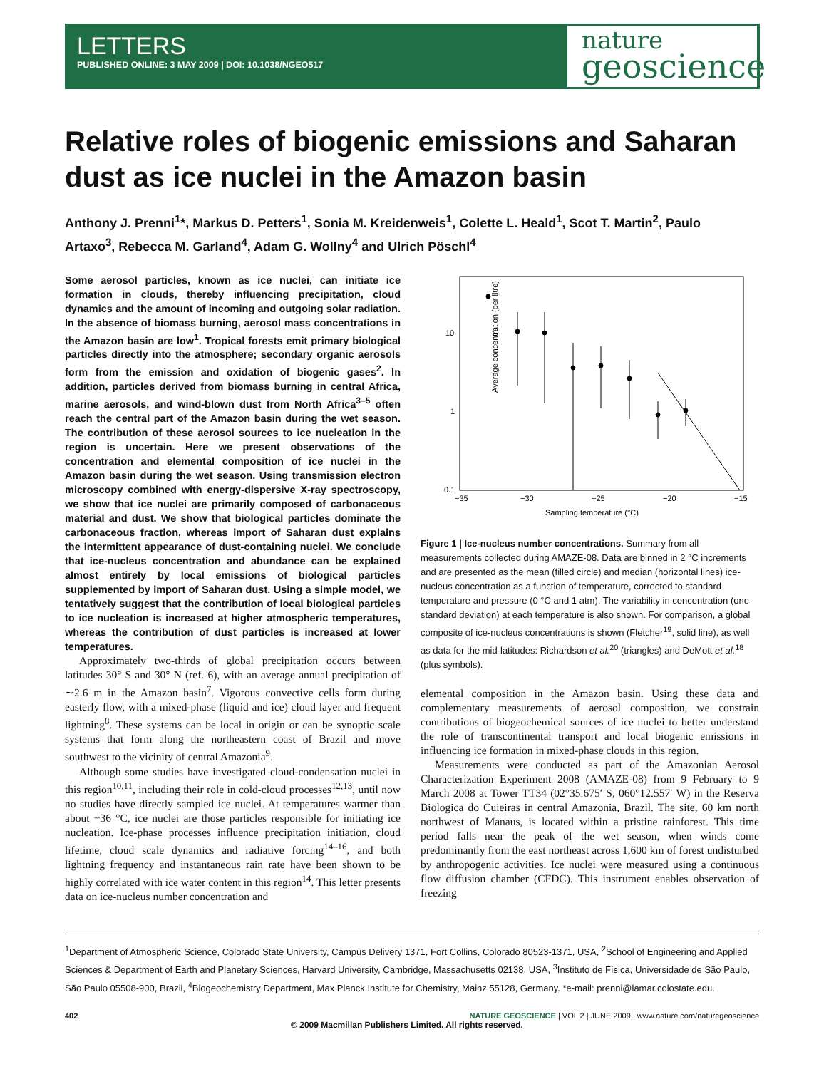LETTERS
PUBLISHED ONLINE: 3 MAY 2009 | DOI: 10.1038/NGEO517
nature
geoscience
Relative roles of biogenic emissions and Saharan dust as ice nuclei in the Amazon basin
Anthony J. Prenni<sup>1</sup>*, Markus D. Petters<sup>1</sup>, Sonia M. Kreidenweis<sup>1</sup>, Colette L. Heald<sup>1</sup>, Scot T. Martin<sup>2</sup>, Paulo Artaxo<sup>3</sup>, Rebecca M. Garland<sup>4</sup>, Adam G. Wollny<sup>4</sup> and Ulrich Pöschl<sup>4</sup>
Some aerosol particles, known as ice nuclei, can initiate ice formation in clouds, thereby influencing precipitation, cloud dynamics and the amount of incoming and outgoing solar radiation. In the absence of biomass burning, aerosol mass concentrations in the Amazon basin are low<sup>1</sup>. Tropical forests emit primary biological particles directly into the atmosphere; secondary organic aerosols form from the emission and oxidation of biogenic gases<sup>2</sup>. In addition, particles derived from biomass burning in central Africa, marine aerosols, and wind-blown dust from North Africa<sup>3–5</sup> often reach the central part of the Amazon basin during the wet season. The contribution of these aerosol sources to ice nucleation in the region is uncertain. Here we present observations of the concentration and elemental composition of ice nuclei in the Amazon basin during the wet season. Using transmission electron microscopy combined with energy-dispersive X-ray spectroscopy, we show that ice nuclei are primarily composed of carbonaceous material and dust. We show that biological particles dominate the carbonaceous fraction, whereas import of Saharan dust explains the intermittent appearance of dust-containing nuclei. We conclude that ice-nucleus concentration and abundance can be explained almost entirely by local emissions of biological particles supplemented by import of Saharan dust. Using a simple model, we tentatively suggest that the contribution of local biological particles to ice nucleation is increased at higher atmospheric temperatures, whereas the contribution of dust particles is increased at lower temperatures.
Approximately two-thirds of global precipitation occurs between latitudes 30° S and 30° N (ref. 6), with an average annual precipitation of ∼2.6 m in the Amazon basin<sup>7</sup>. Vigorous convective cells form during easterly flow, with a mixed-phase (liquid and ice) cloud layer and frequent lightning<sup>8</sup>. These systems can be local in origin or can be synoptic scale systems that form along the northeastern coast of Brazil and move southwest to the vicinity of central Amazonia<sup>9</sup>.
Although some studies have investigated cloud-condensation nuclei in this region<sup>10,11</sup>, including their role in cold-cloud processes<sup>12,13</sup>, until now no studies have directly sampled ice nuclei. At temperatures warmer than about −36 °C, ice nuclei are those particles responsible for initiating ice nucleation. Ice-phase processes influence precipitation initiation, cloud lifetime, cloud scale dynamics and radiative forcing<sup>14–16</sup>, and both lightning frequency and instantaneous rain rate have been shown to be highly correlated with ice water content in this region<sup>14</sup>. This letter presents data on ice-nucleus number concentration and
Average concentration (per litre)
10
1
0.1
−35
−30
−25
−20
−15
Sampling temperature (°C)
Figure 1 | Ice-nucleus number concentrations. Summary from all measurements collected during AMAZE-08. Data are binned in 2 °C increments and are presented as the mean (filled circle) and median (horizontal lines) ice-nucleus concentration as a function of temperature, corrected to standard temperature and pressure (0 °C and 1 atm). The variability in concentration (one standard deviation) at each temperature is also shown. For comparison, a global composite of ice-nucleus concentrations is shown (Fletcher<sup>19</sup>, solid line), as well as data for the mid-latitudes: Richardson et al.<sup>20</sup> (triangles) and DeMott et al.<sup>18</sup> (plus symbols).
elemental composition in the Amazon basin. Using these data and complementary measurements of aerosol composition, we constrain contributions of biogeochemical sources of ice nuclei to better understand the role of transcontinental transport and local biogenic emissions in influencing ice formation in mixed-phase clouds in this region.
Measurements were conducted as part of the Amazonian Aerosol Characterization Experiment 2008 (AMAZE-08) from 9 February to 9 March 2008 at Tower TT34 (02°35.675′ S, 060°12.557′ W) in the Reserva Biologica do Cuieiras in central Amazonia, Brazil. The site, 60 km north northwest of Manaus, is located within a pristine rainforest. This time period falls near the peak of the wet season, when winds come predominantly from the east northeast across 1,600 km of forest undisturbed by anthropogenic activities. Ice nuclei were measured using a continuous flow diffusion chamber (CFDC). This instrument enables observation of freezing
<sup>1</sup> Department of Atmospheric Science, Colorado State University, Campus Delivery 1371, Fort Collins, Colorado 80523-1371, USA, <sup>2</sup>School of Engineering and Applied Sciences & Department of Earth and Planetary Sciences, Harvard University, Cambridge, Massachusetts 02138, USA, <sup>3</sup>Instituto de Física, Universidade de São Paulo, São Paulo 05508-900, Brazil, <sup>4</sup>Biogeochemistry Department, Max Planck Institute for Chemistry, Mainz 55128, Germany. *e-mail: prenni@lamar.colostate.edu.
402 NATURE GEOSCIENCE | VOL 2 | JUNE 2009 | www.nature.com/naturegeoscience
© 2009 Macmillan Publishers Limited. All rights reserved.